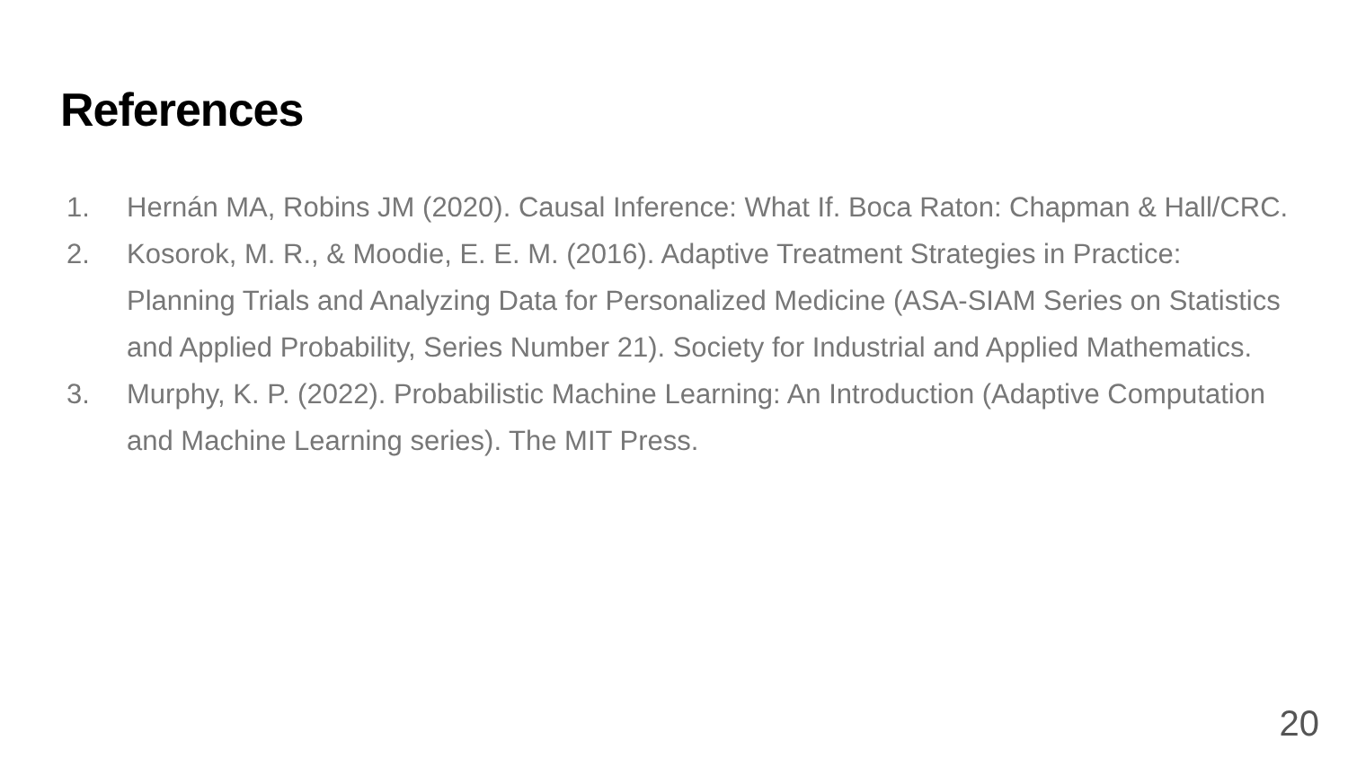References
1. Hernán MA, Robins JM (2020). Causal Inference: What If. Boca Raton: Chapman & Hall/CRC.
2. Kosorok, M. R., & Moodie, E. E. M. (2016). Adaptive Treatment Strategies in Practice: Planning Trials and Analyzing Data for Personalized Medicine (ASA-SIAM Series on Statistics and Applied Probability, Series Number 21). Society for Industrial and Applied Mathematics.
3. Murphy, K. P. (2022). Probabilistic Machine Learning: An Introduction (Adaptive Computation and Machine Learning series). The MIT Press.
20